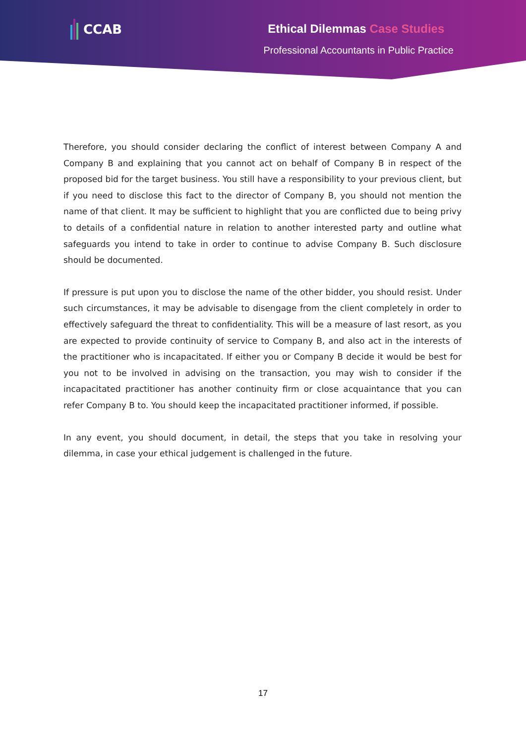CCAB
Ethical Dilemmas Case Studies
Professional Accountants in Public Practice
Therefore, you should consider declaring the conflict of interest between Company A and Company B and explaining that you cannot act on behalf of Company B in respect of the proposed bid for the target business. You still have a responsibility to your previous client, but if you need to disclose this fact to the director of Company B, you should not mention the name of that client. It may be sufficient to highlight that you are conflicted due to being privy to details of a confidential nature in relation to another interested party and outline what safeguards you intend to take in order to continue to advise Company B. Such disclosure should be documented.
If pressure is put upon you to disclose the name of the other bidder, you should resist. Under such circumstances, it may be advisable to disengage from the client completely in order to effectively safeguard the threat to confidentiality. This will be a measure of last resort, as you are expected to provide continuity of service to Company B, and also act in the interests of the practitioner who is incapacitated. If either you or Company B decide it would be best for you not to be involved in advising on the transaction, you may wish to consider if the incapacitated practitioner has another continuity firm or close acquaintance that you can refer Company B to. You should keep the incapacitated practitioner informed, if possible.
In any event, you should document, in detail, the steps that you take in resolving your dilemma, in case your ethical judgement is challenged in the future.
17